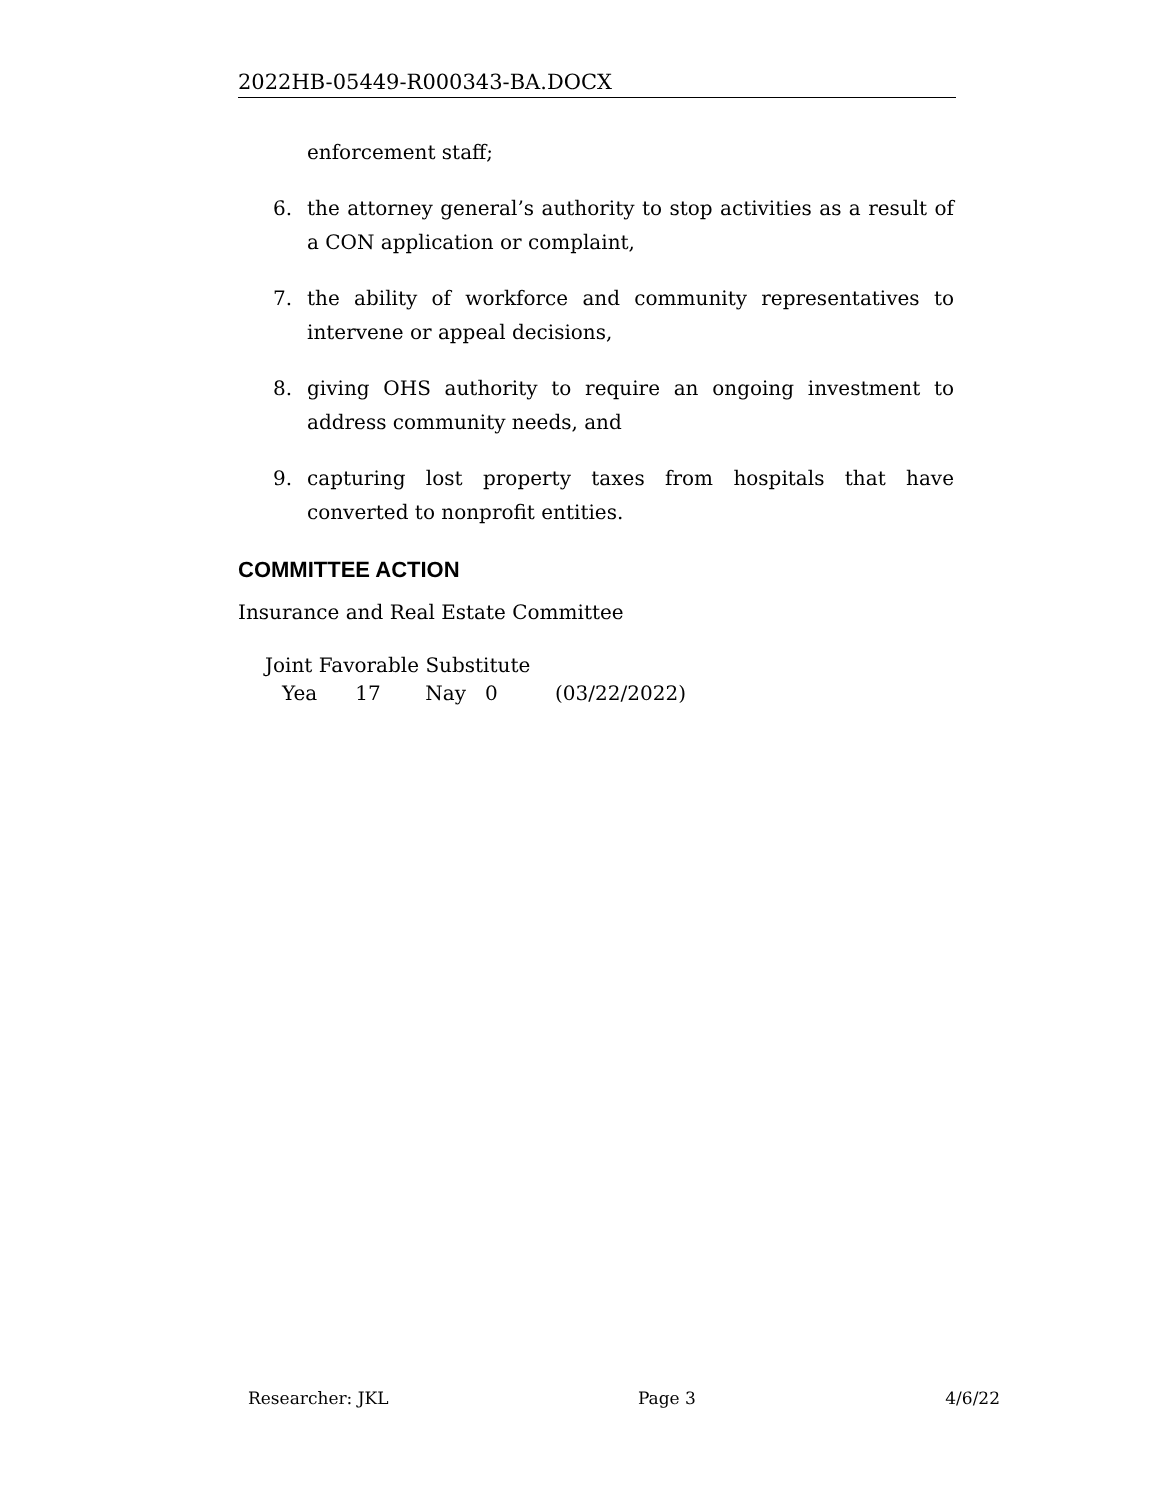2022HB-05449-R000343-BA.DOCX
enforcement staff;
6. the attorney general’s authority to stop activities as a result of a CON application or complaint,
7. the ability of workforce and community representatives to intervene or appeal decisions,
8. giving OHS authority to require an ongoing investment to address community needs, and
9. capturing lost property taxes from hospitals that have converted to nonprofit entities.
COMMITTEE ACTION
Insurance and Real Estate Committee
Joint Favorable Substitute
Yea 17 Nay 0 (03/22/2022)
Researcher: JKL Page 3 4/6/22